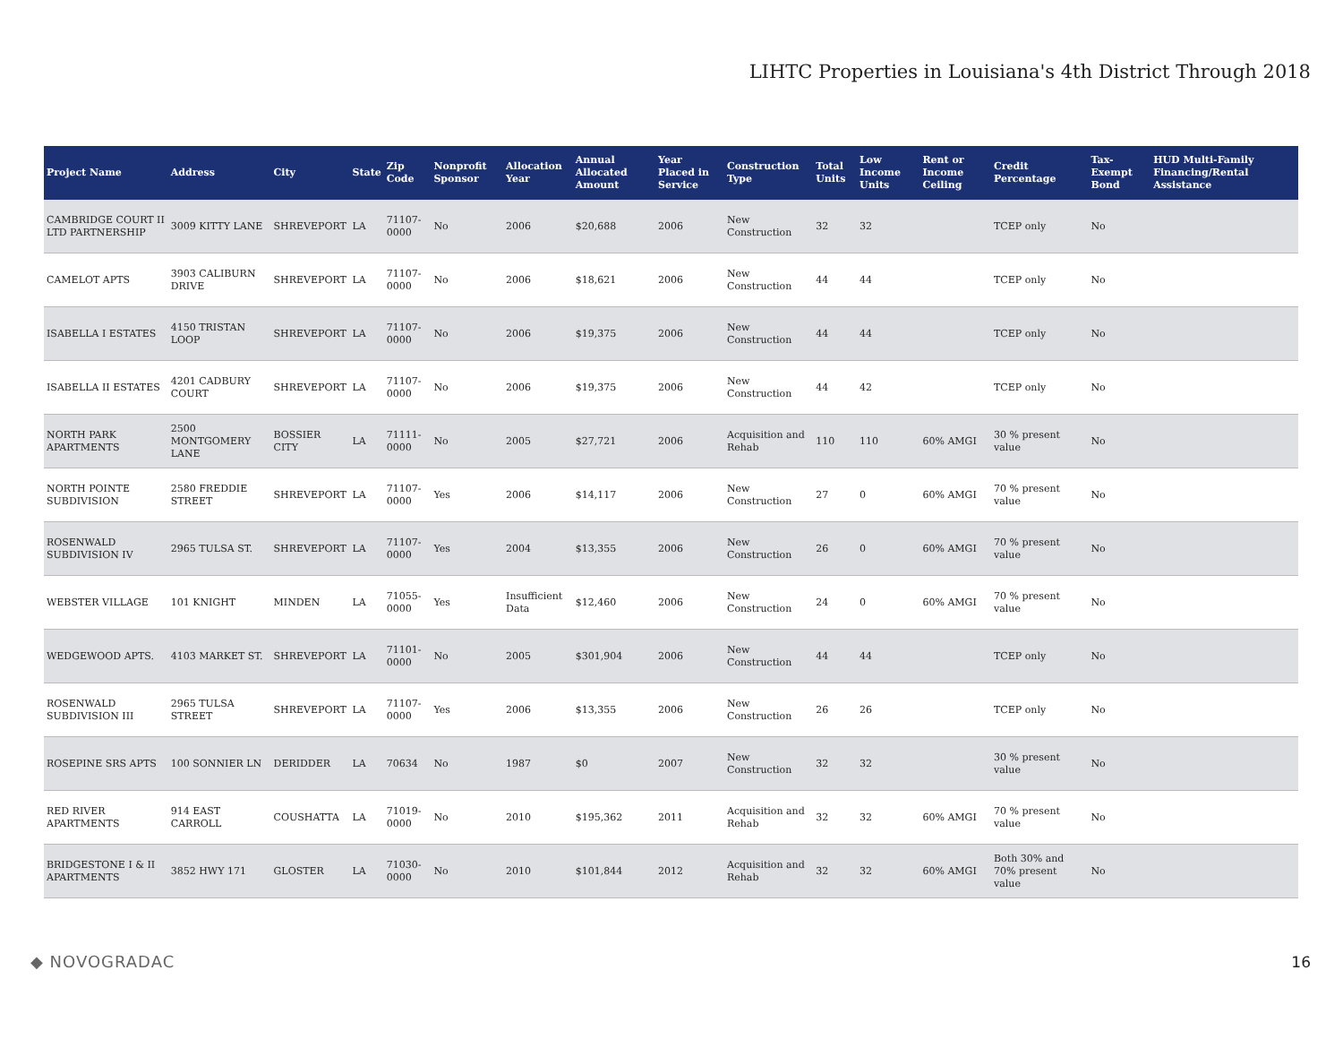LIHTC Properties in Louisiana's 4th District Through 2018
| Project Name | Address | City | State | Zip Code | Nonprofit Sponsor | Allocation Year | Annual Allocated Amount | Year Placed in Service | Construction Type | Total Units | Low Income Units | Rent or Income Ceiling | Credit Percentage | Tax-Exempt Bond | HUD Multi-Family Financing/Rental Assistance |
| --- | --- | --- | --- | --- | --- | --- | --- | --- | --- | --- | --- | --- | --- | --- | --- |
| CAMBRIDGE COURT II LTD PARTNERSHIP | 3009 KITTY LANE | SHREVEPORT | LA | 71107-0000 | No | 2006 | $20,688 | 2006 | New Construction | 32 | 32 | | TCEP only | No | |
| CAMELOT APTS | 3903 CALIBURN DRIVE | SHREVEPORT | LA | 71107-0000 | No | 2006 | $18,621 | 2006 | New Construction | 44 | 44 | | TCEP only | No | |
| ISABELLA I ESTATES | 4150 TRISTAN LOOP | SHREVEPORT | LA | 71107-0000 | No | 2006 | $19,375 | 2006 | New Construction | 44 | 44 | | TCEP only | No | |
| ISABELLA II ESTATES | 4201 CADBURY COURT | SHREVEPORT | LA | 71107-0000 | No | 2006 | $19,375 | 2006 | New Construction | 44 | 42 | | TCEP only | No | |
| NORTH PARK APARTMENTS | 2500 MONTGOMERY LANE | BOSSIER CITY | LA | 71111-0000 | No | 2005 | $27,721 | 2006 | Acquisition and Rehab | 110 | 110 | 60% AMGI | 30 % present value | No | |
| NORTH POINTE SUBDIVISION | 2580 FREDDIE STREET | SHREVEPORT | LA | 71107-0000 | Yes | 2006 | $14,117 | 2006 | New Construction | 27 | 0 | 60% AMGI | 70 % present value | No | |
| ROSENWALD SUBDIVISION IV | 2965 TULSA ST. | SHREVEPORT | LA | 71107-0000 | Yes | 2004 | $13,355 | 2006 | New Construction | 26 | 0 | 60% AMGI | 70 % present value | No | |
| WEBSTER VILLAGE | 101 KNIGHT | MINDEN | LA | 71055-0000 | Yes | Insufficient Data | $12,460 | 2006 | New Construction | 24 | 0 | 60% AMGI | 70 % present value | No | |
| WEDGEWOOD APTS. | 4103 MARKET ST. | SHREVEPORT | LA | 71101-0000 | No | 2005 | $301,904 | 2006 | New Construction | 44 | 44 | | TCEP only | No | |
| ROSENWALD SUBDIVISION III | 2965 TULSA STREET | SHREVEPORT | LA | 71107-0000 | Yes | 2006 | $13,355 | 2006 | New Construction | 26 | 26 | | TCEP only | No | |
| ROSEPINE SRS APTS | 100 SONNIER LN | DERIDDER | LA | 70634 | No | 1987 | $0 | 2007 | New Construction | 32 | 32 | | 30 % present value | No | |
| RED RIVER APARTMENTS | 914 EAST CARROLL | COUSHATTA | LA | 71019-0000 | No | 2010 | $195,362 | 2011 | Acquisition and Rehab | 32 | 32 | 60% AMGI | 70 % present value | No | |
| BRIDGESTONE I & II APARTMENTS | 3852 HWY 171 | GLOSTER | LA | 71030-0000 | No | 2010 | $101,844 | 2012 | Acquisition and Rehab | 32 | 32 | 60% AMGI | Both 30% and 70% present value | No | |
◆ NOVOGRADAC 16